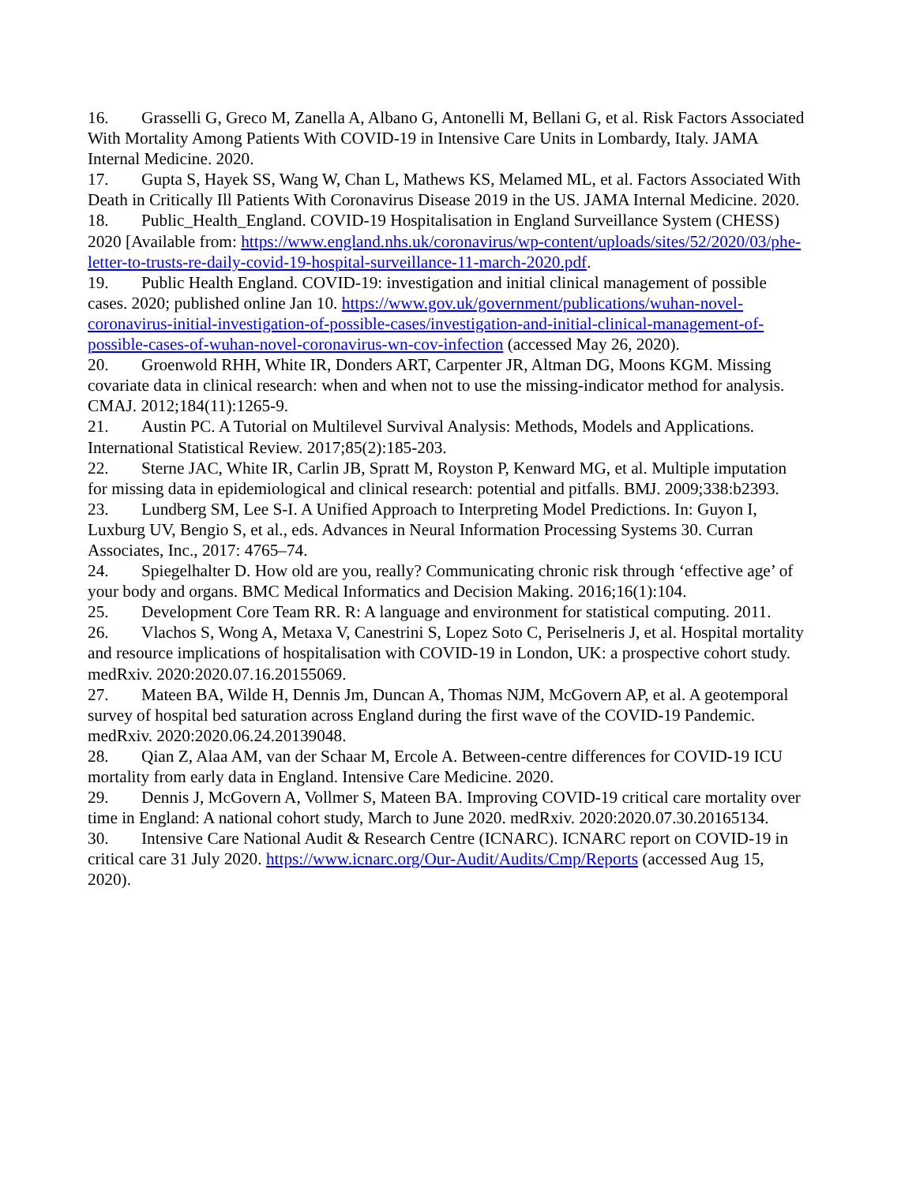16. Grasselli G, Greco M, Zanella A, Albano G, Antonelli M, Bellani G, et al. Risk Factors Associated With Mortality Among Patients With COVID-19 in Intensive Care Units in Lombardy, Italy. JAMA Internal Medicine. 2020.
17. Gupta S, Hayek SS, Wang W, Chan L, Mathews KS, Melamed ML, et al. Factors Associated With Death in Critically Ill Patients With Coronavirus Disease 2019 in the US. JAMA Internal Medicine. 2020.
18. Public_Health_England. COVID-19 Hospitalisation in England Surveillance System (CHESS) 2020 [Available from: https://www.england.nhs.uk/coronavirus/wp-content/uploads/sites/52/2020/03/phe-letter-to-trusts-re-daily-covid-19-hospital-surveillance-11-march-2020.pdf.
19. Public Health England. COVID-19: investigation and initial clinical management of possible cases. 2020; published online Jan 10. https://www.gov.uk/government/publications/wuhan-novel-coronavirus-initial-investigation-of-possible-cases/investigation-and-initial-clinical-management-of-possible-cases-of-wuhan-novel-coronavirus-wn-cov-infection (accessed May 26, 2020).
20. Groenwold RHH, White IR, Donders ART, Carpenter JR, Altman DG, Moons KGM. Missing covariate data in clinical research: when and when not to use the missing-indicator method for analysis. CMAJ. 2012;184(11):1265-9.
21. Austin PC. A Tutorial on Multilevel Survival Analysis: Methods, Models and Applications. International Statistical Review. 2017;85(2):185-203.
22. Sterne JAC, White IR, Carlin JB, Spratt M, Royston P, Kenward MG, et al. Multiple imputation for missing data in epidemiological and clinical research: potential and pitfalls. BMJ. 2009;338:b2393.
23. Lundberg SM, Lee S-I. A Unified Approach to Interpreting Model Predictions. In: Guyon I, Luxburg UV, Bengio S, et al., eds. Advances in Neural Information Processing Systems 30. Curran Associates, Inc., 2017: 4765–74.
24. Spiegelhalter D. How old are you, really? Communicating chronic risk through ‘effective age’ of your body and organs. BMC Medical Informatics and Decision Making. 2016;16(1):104.
25. Development Core Team RR. R: A language and environment for statistical computing. 2011.
26. Vlachos S, Wong A, Metaxa V, Canestrini S, Lopez Soto C, Periselneris J, et al. Hospital mortality and resource implications of hospitalisation with COVID-19 in London, UK: a prospective cohort study. medRxiv. 2020:2020.07.16.20155069.
27. Mateen BA, Wilde H, Dennis Jm, Duncan A, Thomas NJM, McGovern AP, et al. A geotemporal survey of hospital bed saturation across England during the first wave of the COVID-19 Pandemic. medRxiv. 2020:2020.06.24.20139048.
28. Qian Z, Alaa AM, van der Schaar M, Ercole A. Between-centre differences for COVID-19 ICU mortality from early data in England. Intensive Care Medicine. 2020.
29. Dennis J, McGovern A, Vollmer S, Mateen BA. Improving COVID-19 critical care mortality over time in England: A national cohort study, March to June 2020. medRxiv. 2020:2020.07.30.20165134.
30. Intensive Care National Audit & Research Centre (ICNARC). ICNARC report on COVID-19 in critical care 31 July 2020. https://www.icnarc.org/Our-Audit/Audits/Cmp/Reports (accessed Aug 15, 2020).